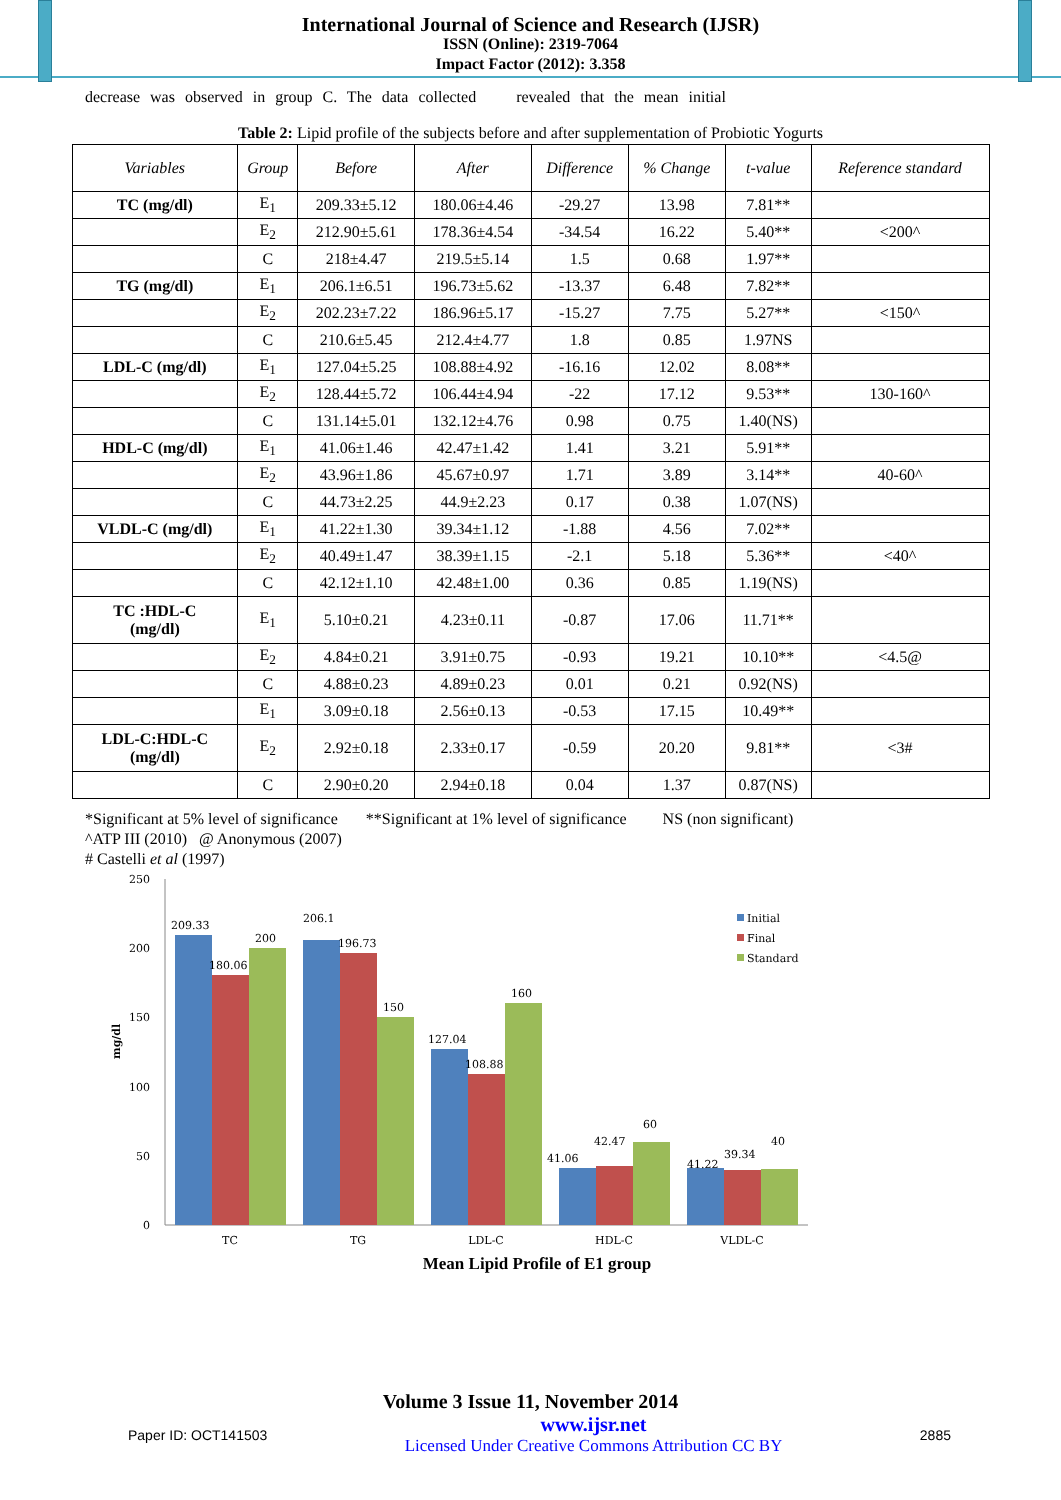International Journal of Science and Research (IJSR)
ISSN (Online): 2319-7064
Impact Factor (2012): 3.358
decrease was observed in group C. The data collected revealed that the mean initial
Table 2: Lipid profile of the subjects before and after supplementation of Probiotic Yogurts
| Variables | Group | Before | After | Difference | % Change | t-value | Reference standard |
| --- | --- | --- | --- | --- | --- | --- | --- |
| TC (mg/dl) | E<sub>1</sub> | 209.33±5.12 | 180.06±4.46 | -29.27 | 13.98 | 7.81** | |
| | E<sub>2</sub> | 212.90±5.61 | 178.36±4.54 | -34.54 | 16.22 | 5.40** | <200^ |
| | C | 218±4.47 | 219.5±5.14 | 1.5 | 0.68 | 1.97** | |
| TG (mg/dl) | E<sub>1</sub> | 206.1±6.51 | 196.73±5.62 | -13.37 | 6.48 | 7.82** | |
| | E<sub>2</sub> | 202.23±7.22 | 186.96±5.17 | -15.27 | 7.75 | 5.27** | <150^ |
| | C | 210.6±5.45 | 212.4±4.77 | 1.8 | 0.85 | 1.97NS | |
| LDL-C (mg/dl) | E<sub>1</sub> | 127.04±5.25 | 108.88±4.92 | -16.16 | 12.02 | 8.08** | |
| | E<sub>2</sub> | 128.44±5.72 | 106.44±4.94 | -22 | 17.12 | 9.53** | 130-160^ |
| | C | 131.14±5.01 | 132.12±4.76 | 0.98 | 0.75 | 1.40(NS) | |
| HDL-C (mg/dl) | E<sub>1</sub> | 41.06±1.46 | 42.47±1.42 | 1.41 | 3.21 | 5.91** | |
| | E<sub>2</sub> | 43.96±1.86 | 45.67±0.97 | 1.71 | 3.89 | 3.14** | 40-60^ |
| | C | 44.73±2.25 | 44.9±2.23 | 0.17 | 0.38 | 1.07(NS) | |
| VLDL-C (mg/dl) | E<sub>1</sub> | 41.22±1.30 | 39.34±1.12 | -1.88 | 4.56 | 7.02** | |
| | E<sub>2</sub> | 40.49±1.47 | 38.39±1.15 | -2.1 | 5.18 | 5.36** | <40^ |
| | C | 42.12±1.10 | 42.48±1.00 | 0.36 | 0.85 | 1.19(NS) | |
| TC :HDL-C (mg/dl) | E<sub>1</sub> | 5.10±0.21 | 4.23±0.11 | -0.87 | 17.06 | 11.71** | |
| | E<sub>2</sub> | 4.84±0.21 | 3.91±0.75 | -0.93 | 19.21 | 10.10** | <4.5@ |
| | C | 4.88±0.23 | 4.89±0.23 | 0.01 | 0.21 | 0.92(NS) | |
| | E<sub>1</sub> | 3.09±0.18 | 2.56±0.13 | -0.53 | 17.15 | 10.49** | |
| LDL-C:HDL-C (mg/dl) | E<sub>2</sub> | 2.92±0.18 | 2.33±0.17 | -0.59 | 20.20 | 9.81** | <3# |
| | C | 2.90±0.20 | 2.94±0.18 | 0.04 | 1.37 | 0.87(NS) | |
*Significant at 5% level of significance **Significant at 1% level of significance NS (non significant)
^ATP III (2010) @ Anonymous (2007)
# Castelli et al (1997)
250
200
150
100
50
0
mg/dl
209.33
180.06
200
206.1
196.73
150
127.04
108.88
160
41.06
42.47
60
41.22
39.34
40
TC
TG
LDL-C
HDL-C
VLDL-C
Initial
Final
Standard
Mean Lipid Profile of E1 group
Volume 3 Issue 11, November 2014
Paper ID: OCT141503 www.ijsr.net
Licensed Under Creative Commons Attribution CC BY 2885